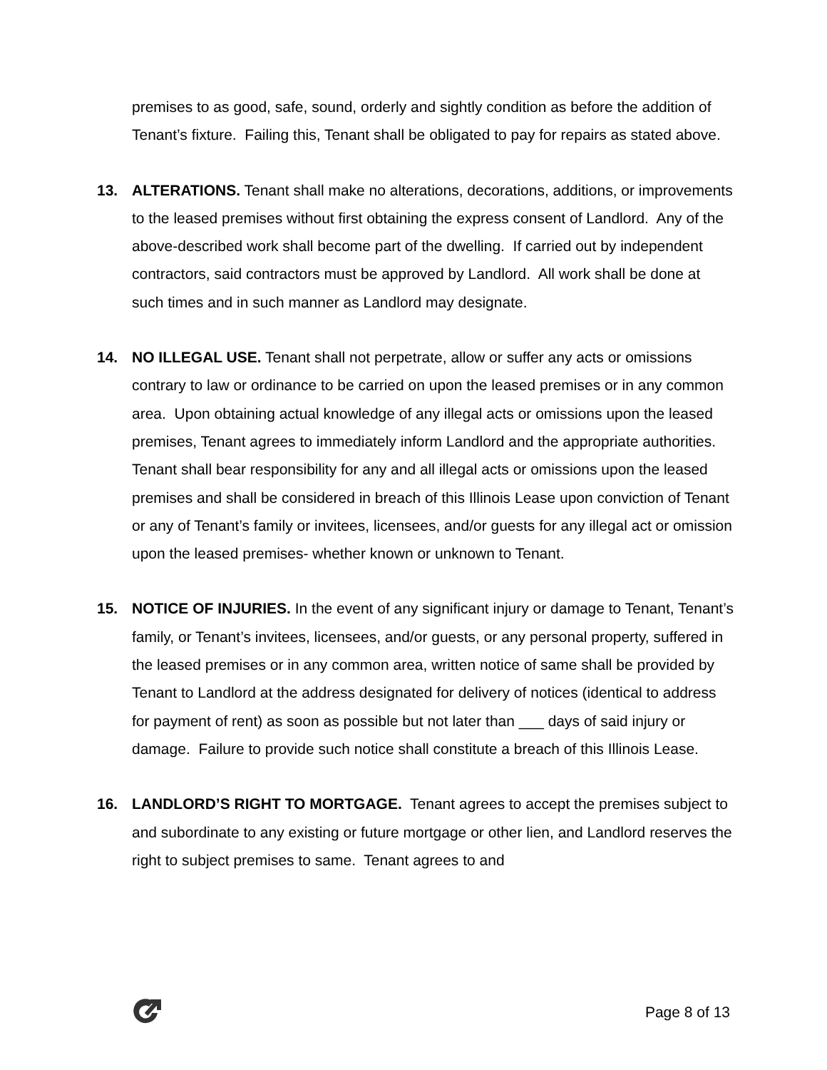premises to as good, safe, sound, orderly and sightly condition as before the addition of Tenant’s fixture. Failing this, Tenant shall be obligated to pay for repairs as stated above.
13. ALTERATIONS. Tenant shall make no alterations, decorations, additions, or improvements to the leased premises without first obtaining the express consent of Landlord. Any of the above-described work shall become part of the dwelling. If carried out by independent contractors, said contractors must be approved by Landlord. All work shall be done at such times and in such manner as Landlord may designate.
14. NO ILLEGAL USE. Tenant shall not perpetrate, allow or suffer any acts or omissions contrary to law or ordinance to be carried on upon the leased premises or in any common area. Upon obtaining actual knowledge of any illegal acts or omissions upon the leased premises, Tenant agrees to immediately inform Landlord and the appropriate authorities. Tenant shall bear responsibility for any and all illegal acts or omissions upon the leased premises and shall be considered in breach of this Illinois Lease upon conviction of Tenant or any of Tenant’s family or invitees, licensees, and/or guests for any illegal act or omission upon the leased premises- whether known or unknown to Tenant.
15. NOTICE OF INJURIES. In the event of any significant injury or damage to Tenant, Tenant’s family, or Tenant’s invitees, licensees, and/or guests, or any personal property, suffered in the leased premises or in any common area, written notice of same shall be provided by Tenant to Landlord at the address designated for delivery of notices (identical to address for payment of rent) as soon as possible but not later than ___ days of said injury or damage. Failure to provide such notice shall constitute a breach of this Illinois Lease.
16. LANDLORD’S RIGHT TO MORTGAGE. Tenant agrees to accept the premises subject to and subordinate to any existing or future mortgage or other lien, and Landlord reserves the right to subject premises to same. Tenant agrees to and
Page 8 of 13